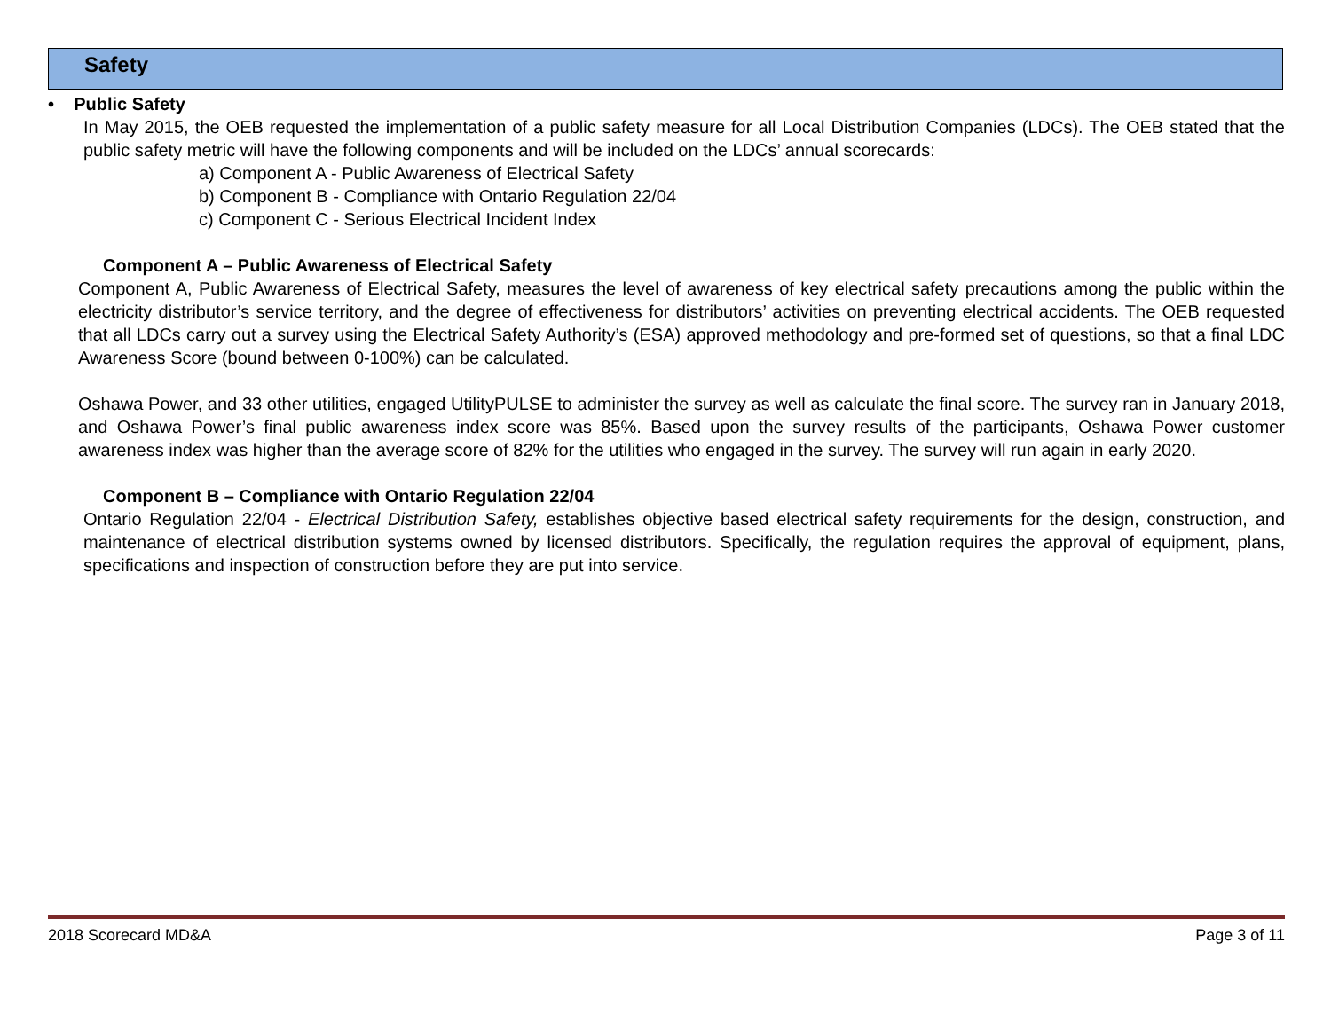Safety
• Public Safety
In May 2015, the OEB requested the implementation of a public safety measure for all Local Distribution Companies (LDCs). The OEB stated that the public safety metric will have the following components and will be included on the LDCs’ annual scorecards:
a) Component A - Public Awareness of Electrical Safety
b) Component B - Compliance with Ontario Regulation 22/04
c) Component C - Serious Electrical Incident Index
Component A – Public Awareness of Electrical Safety
Component A, Public Awareness of Electrical Safety, measures the level of awareness of key electrical safety precautions among the public within the electricity distributor’s service territory, and the degree of effectiveness for distributors’ activities on preventing electrical accidents. The OEB requested that all LDCs carry out a survey using the Electrical Safety Authority’s (ESA) approved methodology and pre-formed set of questions, so that a final LDC Awareness Score (bound between 0-100%) can be calculated.
Oshawa Power, and 33 other utilities, engaged UtilityPULSE to administer the survey as well as calculate the final score. The survey ran in January 2018, and Oshawa Power’s final public awareness index score was 85%. Based upon the survey results of the participants, Oshawa Power customer awareness index was higher than the average score of 82% for the utilities who engaged in the survey. The survey will run again in early 2020.
Component B – Compliance with Ontario Regulation 22/04
Ontario Regulation 22/04 - Electrical Distribution Safety, establishes objective based electrical safety requirements for the design, construction, and maintenance of electrical distribution systems owned by licensed distributors. Specifically, the regulation requires the approval of equipment, plans, specifications and inspection of construction before they are put into service.
2018 Scorecard MD&A Page 3 of 11